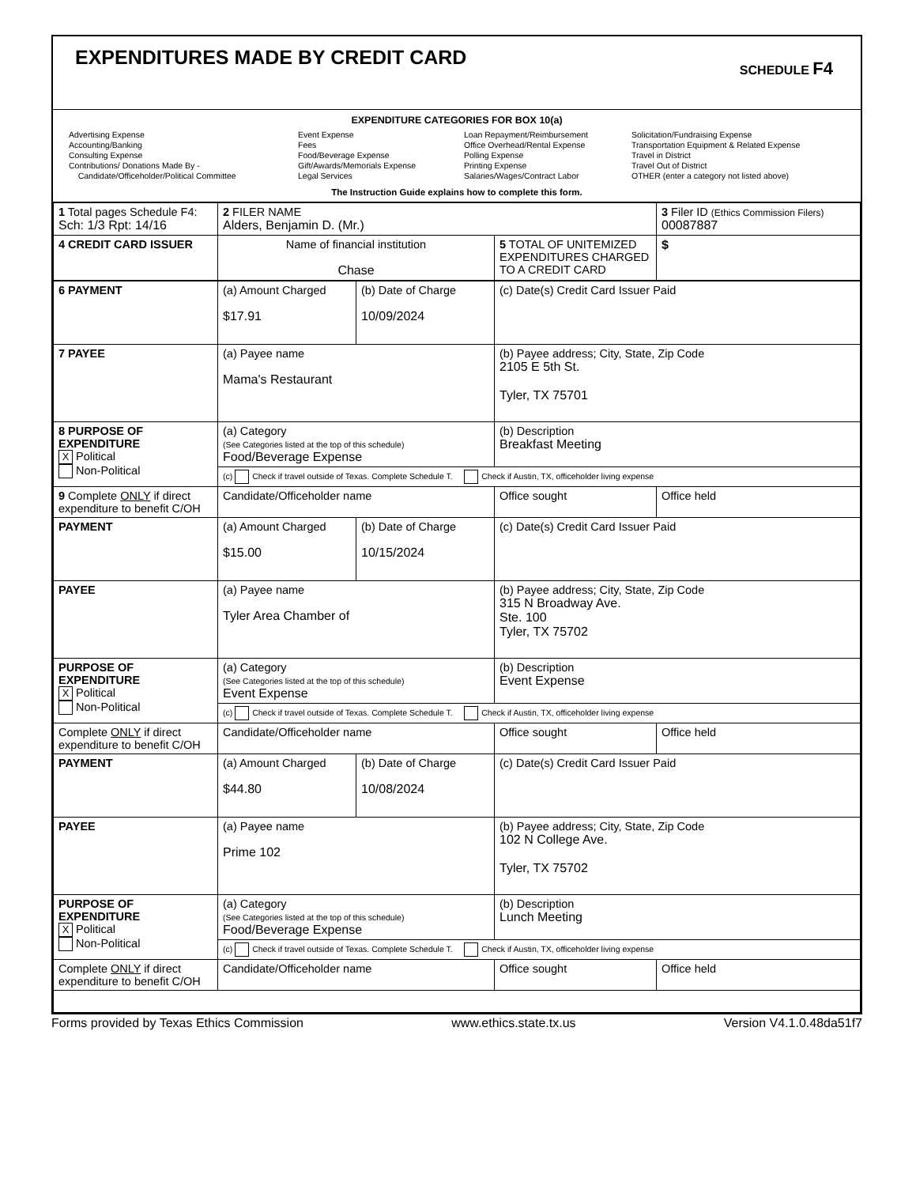EXPENDITURES MADE BY CREDIT CARD
SCHEDULE F4
EXPENDITURE CATEGORIES FOR BOX 10(a)
Advertising Expense
Accounting/Banking
Consulting Expense
Contributions/ Donations Made By -
Candidate/Officeholder/Political Committee
Event Expense
Fees
Food/Beverage Expense
Gift/Awards/Memorials Expense
Legal Services
Loan Repayment/Reimbursement
Office Overhead/Rental Expense
Polling Expense
Printing Expense
Salaries/Wages/Contract Labor
Solicitation/Fundraising Expense
Transportation Equipment & Related Expense
Travel in District
Travel Out of District
OTHER (enter a category not listed above)
The Instruction Guide explains how to complete this form.
| 1 Total pages Schedule F4: Sch: 1/3 Rpt: 14/16 | 2 FILER NAME Alders, Benjamin D. (Mr.) | | 3 Filer ID (Ethics Commission Filers) 00087887 |
| 4 CREDIT CARD ISSUER | Name of financial institution Chase | 5 TOTAL OF UNITEMIZED EXPENDITURES CHARGED TO A CREDIT CARD | $ |
| 6 PAYMENT | (a) Amount Charged $17.91 | (b) Date of Charge 10/09/2024 | (c) Date(s) Credit Card Issuer Paid | |
| 7 PAYEE | (a) Payee name Mama's Restaurant | | (b) Payee address; City, State, Zip Code 2105 E 5th St. Tyler, TX 75701 | |
| 8 PURPOSE OF EXPENDITURE X Political Non-Political | (a) Category (See Categories listed at the top of this schedule) Food/Beverage Expense | | (b) Description Breakfast Meeting | |
| | (c) Check if travel outside of Texas. Complete Schedule T. Check if Austin, TX, officeholder living expense | | | |
| 9 Complete ONLY if direct expenditure to benefit C/OH | Candidate/Officeholder name | | Office sought | Office held |
| PAYMENT | (a) Amount Charged $15.00 | (b) Date of Charge 10/15/2024 | (c) Date(s) Credit Card Issuer Paid | |
| PAYEE | (a) Payee name Tyler Area Chamber of | | (b) Payee address; City, State, Zip Code 315 N Broadway Ave. Ste. 100 Tyler, TX 75702 | |
| PURPOSE OF EXPENDITURE X Political Non-Political | (a) Category (See Categories listed at the top of this schedule) Event Expense | | (b) Description Event Expense | |
| | (c) Check if travel outside of Texas. Complete Schedule T. Check if Austin, TX, officeholder living expense | | | |
| Complete ONLY if direct expenditure to benefit C/OH | Candidate/Officeholder name | | Office sought | Office held |
| PAYMENT | (a) Amount Charged $44.80 | (b) Date of Charge 10/08/2024 | (c) Date(s) Credit Card Issuer Paid | |
| PAYEE | (a) Payee name Prime 102 | | (b) Payee address; City, State, Zip Code 102 N College Ave. Tyler, TX 75702 | |
| PURPOSE OF EXPENDITURE X Political Non-Political | (a) Category (See Categories listed at the top of this schedule) Food/Beverage Expense | | (b) Description Lunch Meeting | |
| | (c) Check if travel outside of Texas. Complete Schedule T. Check if Austin, TX, officeholder living expense | | | |
| Complete ONLY if direct expenditure to benefit C/OH | Candidate/Officeholder name | | Office sought | Office held |
Forms provided by Texas Ethics Commission www.ethics.state.tx.us Version V4.1.0.48da51f7